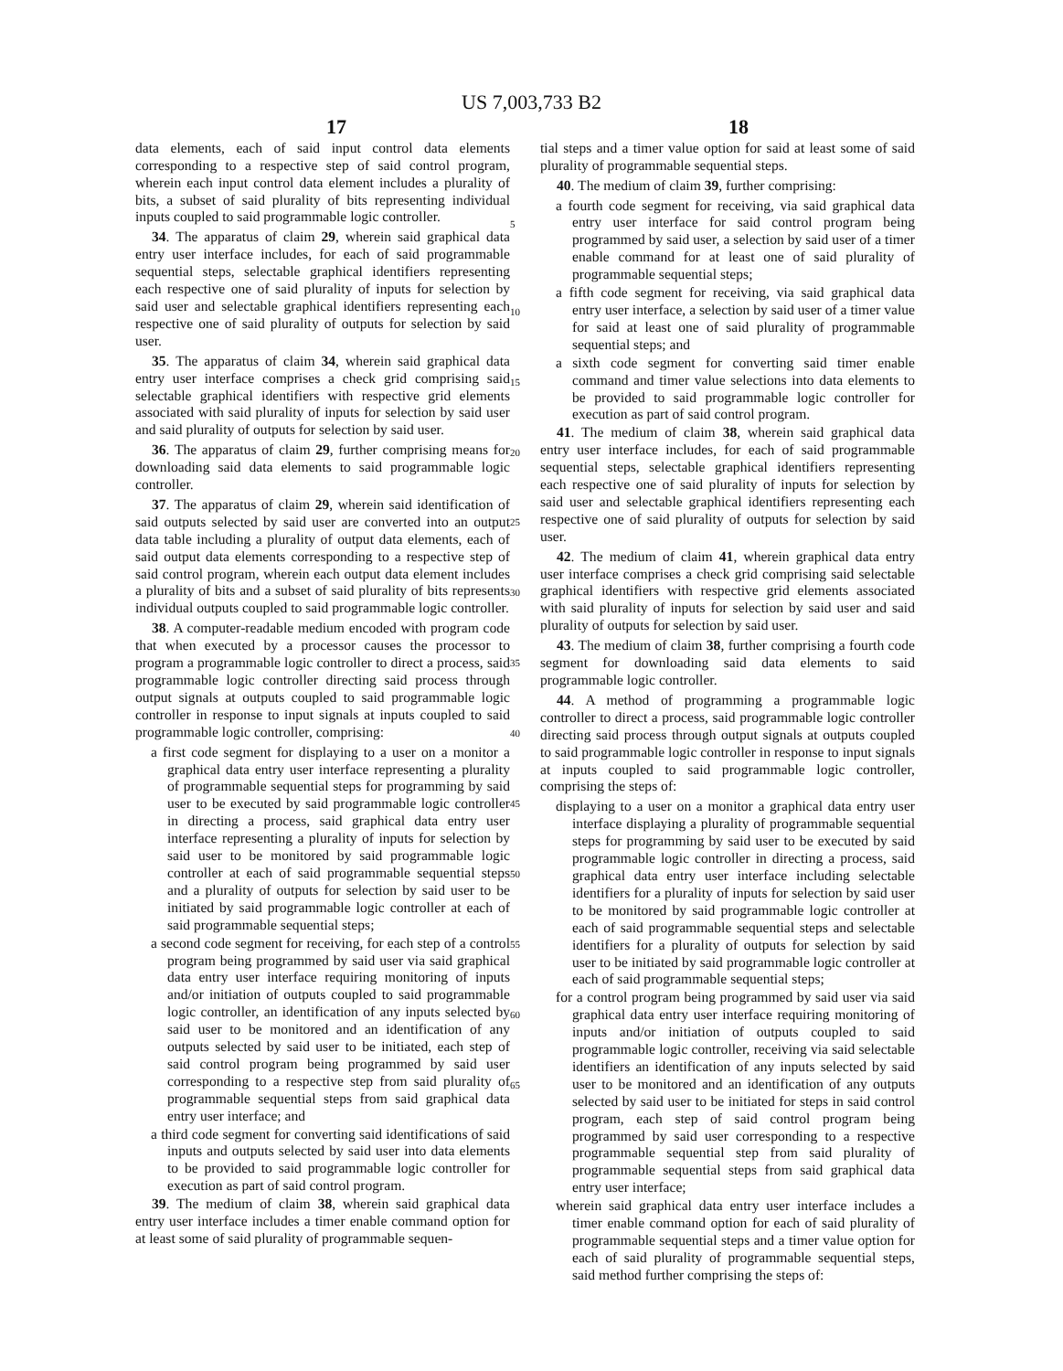US 7,003,733 B2
17 18
data elements, each of said input control data elements corresponding to a respective step of said control program, wherein each input control data element includes a plurality of bits, a subset of said plurality of bits representing individual inputs coupled to said programmable logic controller.
34. The apparatus of claim 29, wherein said graphical data entry user interface includes, for each of said programmable sequential steps, selectable graphical identifiers representing each respective one of said plurality of inputs for selection by said user and selectable graphical identifiers representing each respective one of said plurality of outputs for selection by said user.
35. The apparatus of claim 34, wherein said graphical data entry user interface comprises a check grid comprising said selectable graphical identifiers with respective grid elements associated with said plurality of inputs for selection by said user and said plurality of outputs for selection by said user.
36. The apparatus of claim 29, further comprising means for downloading said data elements to said programmable logic controller.
37. The apparatus of claim 29, wherein said identification of said outputs selected by said user are converted into an output data table including a plurality of output data elements, each of said output data elements corresponding to a respective step of said control program, wherein each output data element includes a plurality of bits and a subset of said plurality of bits represents individual outputs coupled to said programmable logic controller.
38. A computer-readable medium encoded with program code that when executed by a processor causes the processor to program a programmable logic controller to direct a process, said programmable logic controller directing said process through output signals at outputs coupled to said programmable logic controller in response to input signals at inputs coupled to said programmable logic controller, comprising:
a first code segment for displaying to a user on a monitor a graphical data entry user interface representing a plurality of programmable sequential steps for programming by said user to be executed by said programmable logic controller in directing a process, said graphical data entry user interface representing a plurality of inputs for selection by said user to be monitored by said programmable logic controller at each of said programmable sequential steps and a plurality of outputs for selection by said user to be initiated by said programmable logic controller at each of said programmable sequential steps;
a second code segment for receiving, for each step of a control program being programmed by said user via said graphical data entry user interface requiring monitoring of inputs and/or initiation of outputs coupled to said programmable logic controller, an identification of any inputs selected by said user to be monitored and an identification of any outputs selected by said user to be initiated, each step of said control program being programmed by said user corresponding to a respective step from said plurality of programmable sequential steps from said graphical data entry user interface; and
a third code segment for converting said identifications of said inputs and outputs selected by said user into data elements to be provided to said programmable logic controller for execution as part of said control program.
39. The medium of claim 38, wherein said graphical data entry user interface includes a timer enable command option for at least some of said plurality of programmable sequen-
5
10
15
20
25
30
35
40
45
50
55
60
65
tial steps and a timer value option for said at least some of said plurality of programmable sequential steps.
40. The medium of claim 39, further comprising:
a fourth code segment for receiving, via said graphical data entry user interface for said control program being programmed by said user, a selection by said user of a timer enable command for at least one of said plurality of programmable sequential steps;
a fifth code segment for receiving, via said graphical data entry user interface, a selection by said user of a timer value for said at least one of said plurality of programmable sequential steps; and
a sixth code segment for converting said timer enable command and timer value selections into data elements to be provided to said programmable logic controller for execution as part of said control program.
41. The medium of claim 38, wherein said graphical data entry user interface includes, for each of said programmable sequential steps, selectable graphical identifiers representing each respective one of said plurality of inputs for selection by said user and selectable graphical identifiers representing each respective one of said plurality of outputs for selection by said user.
42. The medium of claim 41, wherein graphical data entry user interface comprises a check grid comprising said selectable graphical identifiers with respective grid elements associated with said plurality of inputs for selection by said user and said plurality of outputs for selection by said user.
43. The medium of claim 38, further comprising a fourth code segment for downloading said data elements to said programmable logic controller.
44. A method of programming a programmable logic controller to direct a process, said programmable logic controller directing said process through output signals at outputs coupled to said programmable logic controller in response to input signals at inputs coupled to said programmable logic controller, comprising the steps of:
displaying to a user on a monitor a graphical data entry user interface displaying a plurality of programmable sequential steps for programming by said user to be executed by said programmable logic controller in directing a process, said graphical data entry user interface including selectable identifiers for a plurality of inputs for selection by said user to be monitored by said programmable logic controller at each of said programmable sequential steps and selectable identifiers for a plurality of outputs for selection by said user to be initiated by said programmable logic controller at each of said programmable sequential steps;
for a control program being programmed by said user via said graphical data entry user interface requiring monitoring of inputs and/or initiation of outputs coupled to said programmable logic controller, receiving via said selectable identifiers an identification of any inputs selected by said user to be monitored and an identification of any outputs selected by said user to be initiated for steps in said control program, each step of said control program being programmed by said user corresponding to a respective programmable sequential step from said plurality of programmable sequential steps from said graphical data entry user interface;
wherein said graphical data entry user interface includes a timer enable command option for each of said plurality of programmable sequential steps and a timer value option for each of said plurality of programmable sequential steps, said method further comprising the steps of: